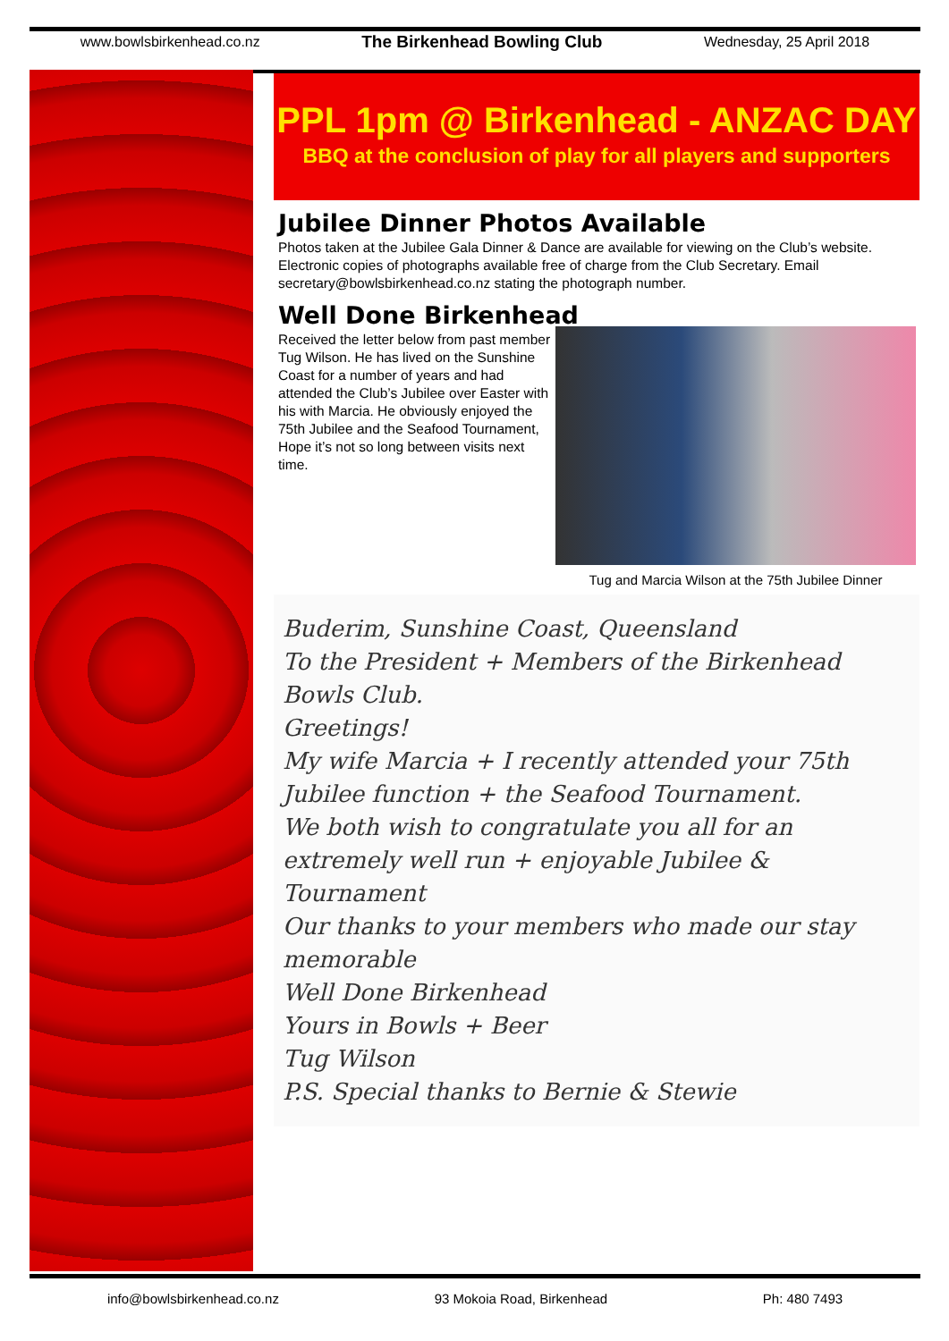www.bowlsbirkenhead.co.nz The Birkenhead Bowling Club Wednesday, 25 April 2018
PPL 1pm @ Birkenhead - ANZAC DAY
BBQ at the conclusion of play for all players and supporters
Jubilee Dinner Photos Available
Photos taken at the Jubilee Gala Dinner & Dance are available for viewing on the Club’s website. Electronic copies of photographs available free of charge from the Club Secretary. Email secretary@bowlsbirkenhead.co.nz stating the photograph number.
Well Done Birkenhead
Received the letter below from past member Tug Wilson. He has lived on the Sunshine Coast for a number of years and had attended the Club’s Jubilee over Easter with his with Marcia. He obviously enjoyed the 75th Jubilee and the Seafood Tournament, Hope it’s not so long between visits next time.
Tug and Marcia Wilson at the 75th Jubilee Dinner
Buderim, Sunshine Coast, Queensland
To the President + Members of the Birkenhead Bowls Club.
Greetings!
My wife Marcia + I recently attended your 75th Jubilee function + the Seafood Tournament.
We both wish to congratulate you all for an extremely well run + enjoyable Jubilee & Tournament
Our thanks to your members who made our stay memorable
Well Done Birkenhead
Yours in Bowls + Beer
Tug Wilson
P.S. Special thanks to Bernie & Stewie
info@bowlsbirkenhead.co.nz 93 Mokoia Road, Birkenhead Ph: 480 7493